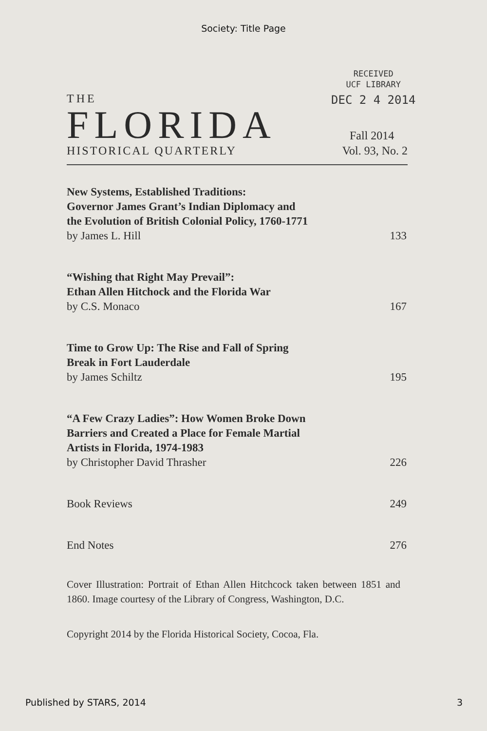Society: Title Page
RECEIVED
UCF LIBRARY
DEC 2 4 2014
Fall 2014
THE
FLORIDA
HISTORICAL QUARTERLY Vol. 93, No. 2
New Systems, Established Traditions:
Governor James Grant’s Indian Diplomacy and
the Evolution of British Colonial Policy, 1760-1771
by James L. Hill 133
“Wishing that Right May Prevail”:
Ethan Allen Hitchock and the Florida War
by C.S. Monaco 167
Time to Grow Up: The Rise and Fall of Spring
Break in Fort Lauderdale
by James Schiltz 195
“A Few Crazy Ladies”: How Women Broke Down
Barriers and Created a Place for Female Martial
Artists in Florida, 1974-1983
by Christopher David Thrasher 226
Book Reviews 249
End Notes 276
Cover Illustration: Portrait of Ethan Allen Hitchcock taken between 1851 and 1860. Image courtesy of the Library of Congress, Washington, D.C.
Copyright 2014 by the Florida Historical Society, Cocoa, Fla.
Published by STARS, 2014 3